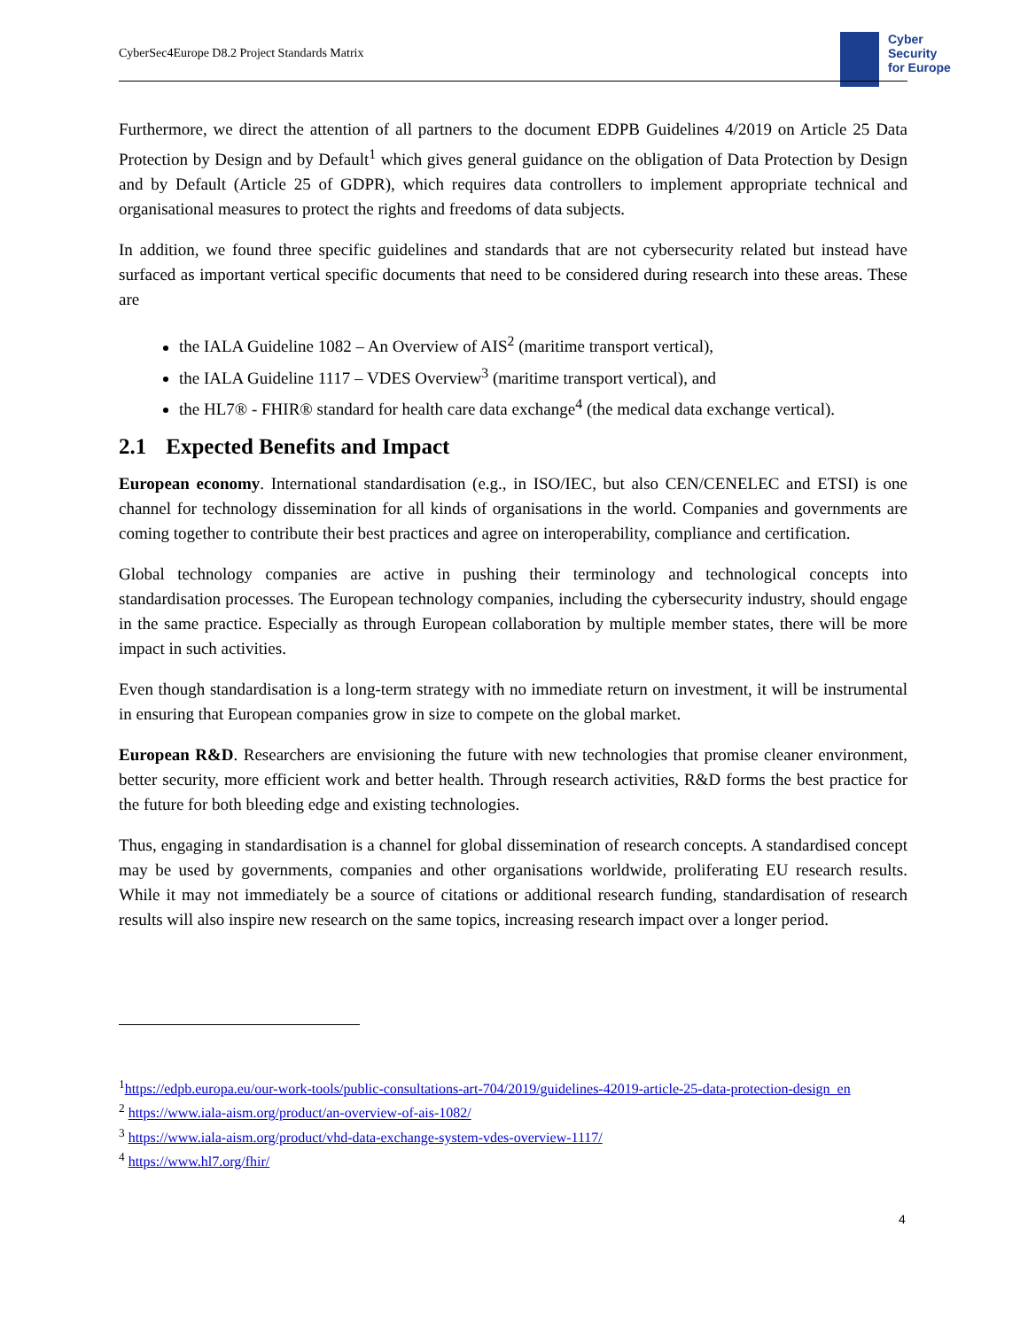CyberSec4Europe D8.2 Project Standards Matrix
Cyber
Security
for Europe
Furthermore, we direct the attention of all partners to the document EDPB Guidelines 4/2019 on Article 25 Data Protection by Design and by Default<sup>1</sup> which gives general guidance on the obligation of Data Protection by Design and by Default (Article 25 of GDPR), which requires data controllers to implement appropriate technical and organisational measures to protect the rights and freedoms of data subjects.
In addition, we found three specific guidelines and standards that are not cybersecurity related but instead have surfaced as important vertical specific documents that need to be considered during research into these areas. These are
the IALA Guideline 1082 – An Overview of AIS<sup>2</sup> (maritime transport vertical),
the IALA Guideline 1117 – VDES Overview<sup>3</sup> (maritime transport vertical), and
the HL7® - FHIR® standard for health care data exchange<sup>4</sup> (the medical data exchange vertical).
2.1 Expected Benefits and Impact
European economy. International standardisation (e.g., in ISO/IEC, but also CEN/CENELEC and ETSI) is one channel for technology dissemination for all kinds of organisations in the world. Companies and governments are coming together to contribute their best practices and agree on interoperability, compliance and certification.
Global technology companies are active in pushing their terminology and technological concepts into standardisation processes. The European technology companies, including the cybersecurity industry, should engage in the same practice. Especially as through European collaboration by multiple member states, there will be more impact in such activities.
Even though standardisation is a long-term strategy with no immediate return on investment, it will be instrumental in ensuring that European companies grow in size to compete on the global market.
European R&D. Researchers are envisioning the future with new technologies that promise cleaner environment, better security, more efficient work and better health. Through research activities, R&D forms the best practice for the future for both bleeding edge and existing technologies.
Thus, engaging in standardisation is a channel for global dissemination of research concepts. A standardised concept may be used by governments, companies and other organisations worldwide, proliferating EU research results. While it may not immediately be a source of citations or additional research funding, standardisation of research results will also inspire new research on the same topics, increasing research impact over a longer period.
<sup>1</sup> https://edpb.europa.eu/our-work-tools/public-consultations-art-704/2019/guidelines-42019-article-25-data-protection-design_en
<sup>2</sup> https://www.iala-aism.org/product/an-overview-of-ais-1082/
<sup>3</sup> https://www.iala-aism.org/product/vhd-data-exchange-system-vdes-overview-1117/
<sup>4</sup> https://www.hl7.org/fhir/
4